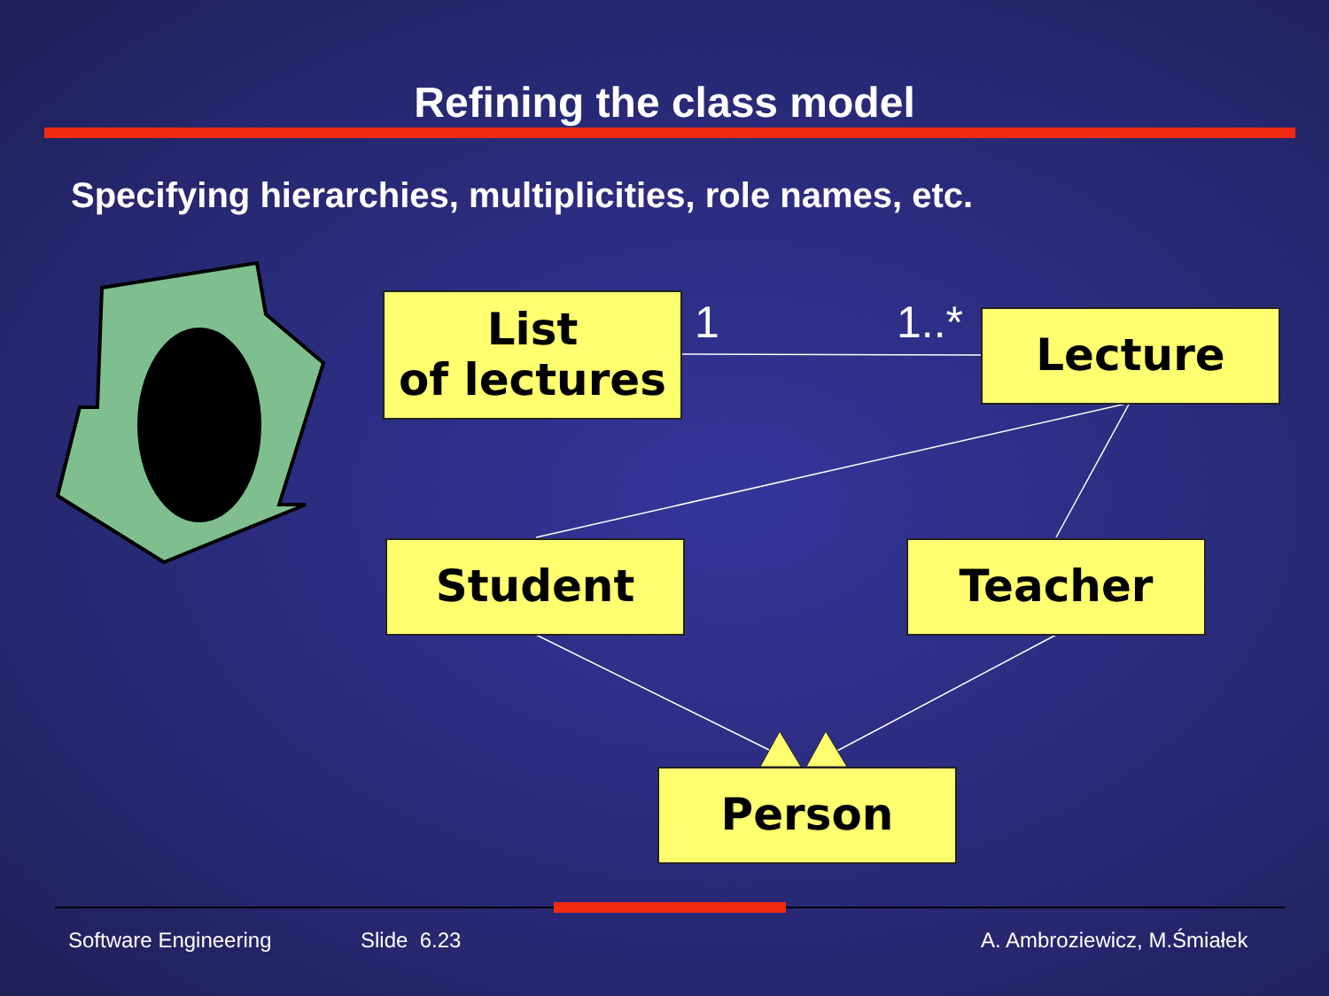Refining the class model
Specifying hierarchies, multiplicities, role names, etc.
List
of lectures
1 1..* Lecture
Student Teacher
Person
Software Engineering Slide 6.23 A. Ambroziewicz, M.Śmiałek